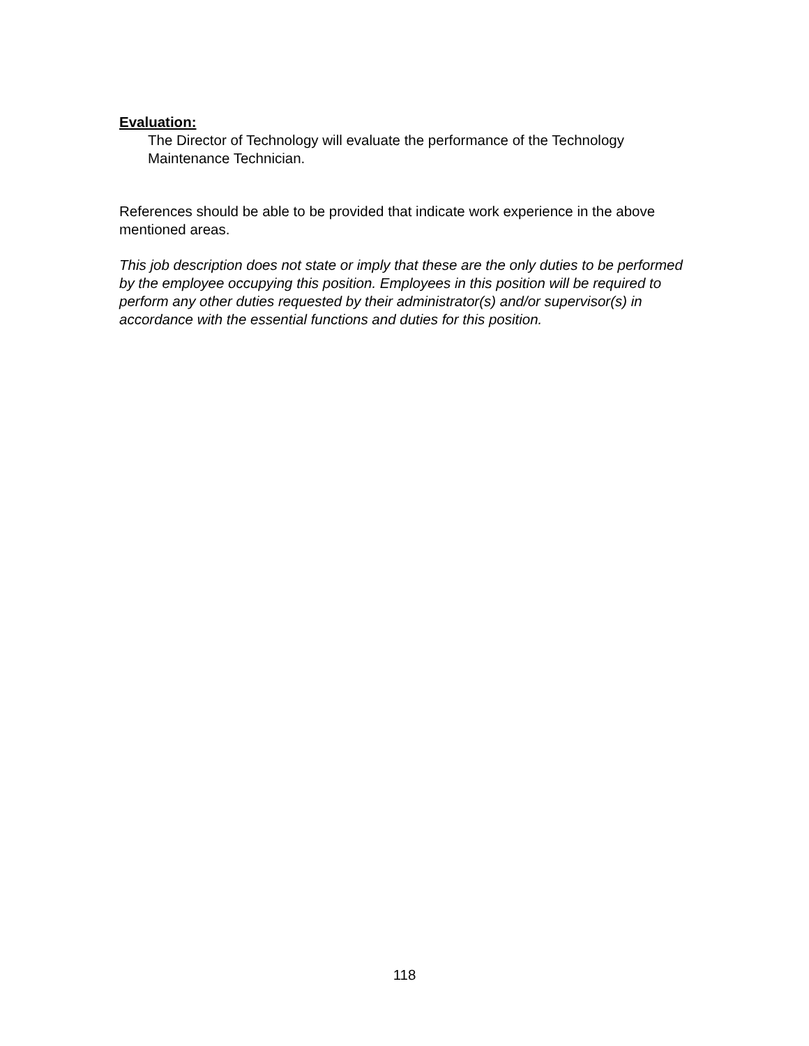Evaluation:
The Director of Technology will evaluate the performance of the Technology Maintenance Technician.
References should be able to be provided that indicate work experience in the above mentioned areas.
This job description does not state or imply that these are the only duties to be performed by the employee occupying this position. Employees in this position will be required to perform any other duties requested by their administrator(s) and/or supervisor(s) in accordance with the essential functions and duties for this position.
118